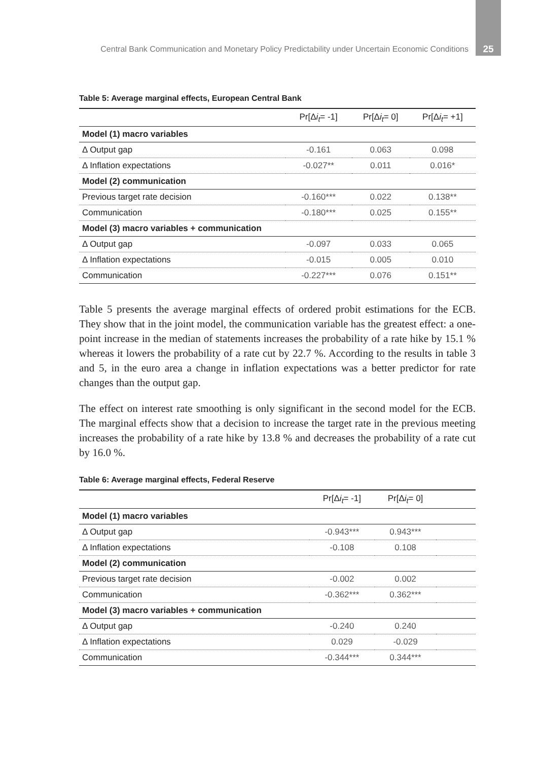Central Bank Communication and Monetary Policy Predictability under Uncertain Economic Conditions 25
Table 5: Average marginal effects, European Central Bank
| | Pr[Δ i<sub>t</sub> = -1] | Pr[Δ i<sub>t</sub> = 0] | Pr[Δ i<sub>t</sub> = +1] |
| --- | --- | --- | --- |
| Model (1) macro variables | | | |
| Δ Output gap | -0.161 | 0.063 | 0.098 |
| Δ Inflation expectations | -0.027** | 0.011 | 0.016* |
| Model (2) communication | | | |
| Previous target rate decision | -0.160*** | 0.022 | 0.138** |
| Communication | -0.180*** | 0.025 | 0.155** |
| Model (3) macro variables + communication | | | |
| Δ Output gap | -0.097 | 0.033 | 0.065 |
| Δ Inflation expectations | -0.015 | 0.005 | 0.010 |
| Communication | -0.227*** | 0.076 | 0.151** |
Table 5 presents the average marginal effects of ordered probit estimations for the ECB. They show that in the joint model, the communication variable has the greatest effect: a one-point increase in the median of statements increases the probability of a rate hike by 15.1 % whereas it lowers the probability of a rate cut by 22.7 %. According to the results in table 3 and 5, in the euro area a change in inflation expectations was a better predictor for rate changes than the output gap.
The effect on interest rate smoothing is only significant in the second model for the ECB. The marginal effects show that a decision to increase the target rate in the previous meeting increases the probability of a rate hike by 13.8 % and decreases the probability of a rate cut by 16.0 %.
Table 6: Average marginal effects, Federal Reserve
| | Pr[Δ i<sub>t</sub> = -1] | Pr[Δ i<sub>t</sub> = 0] | |
| --- | --- | --- | --- |
| Model (1) macro variables | | | |
| Δ Output gap | -0.943*** | 0.943*** | |
| Δ Inflation expectations | -0.108 | 0.108 | |
| Model (2) communication | | | |
| Previous target rate decision | -0.002 | 0.002 | |
| Communication | -0.362*** | 0.362*** | |
| Model (3) macro variables + communication | | | |
| Δ Output gap | -0.240 | 0.240 | |
| Δ Inflation expectations | 0.029 | -0.029 | |
| Communication | -0.344*** | 0.344*** | |